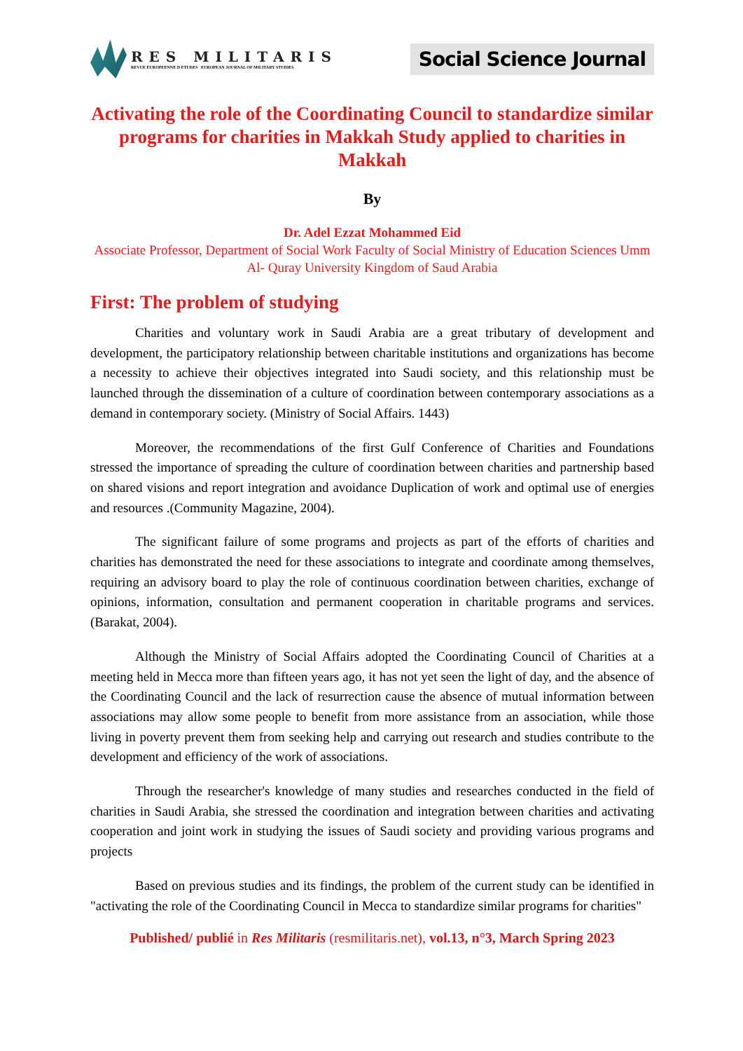RES MILITARIS
REVUE EUROPEENNE D ETUDES EUROPEAN JOURNAL OF MILITARY STUDIES
Social Science Journal
Activating the role of the Coordinating Council to standardize similar programs for charities in Makkah Study applied to charities in Makkah
By
Dr. Adel Ezzat Mohammed Eid
Associate Professor, Department of Social Work Faculty of Social Ministry of Education Sciences Umm Al- Quray University Kingdom of Saud Arabia
First: The problem of studying
Charities and voluntary work in Saudi Arabia are a great tributary of development and development, the participatory relationship between charitable institutions and organizations has become a necessity to achieve their objectives integrated into Saudi society, and this relationship must be launched through the dissemination of a culture of coordination between contemporary associations as a demand in contemporary society. (Ministry of Social Affairs. 1443)
Moreover, the recommendations of the first Gulf Conference of Charities and Foundations stressed the importance of spreading the culture of coordination between charities and partnership based on shared visions and report integration and avoidance Duplication of work and optimal use of energies and resources .(Community Magazine, 2004).
The significant failure of some programs and projects as part of the efforts of charities and charities has demonstrated the need for these associations to integrate and coordinate among themselves, requiring an advisory board to play the role of continuous coordination between charities, exchange of opinions, information, consultation and permanent cooperation in charitable programs and services. (Barakat, 2004).
Although the Ministry of Social Affairs adopted the Coordinating Council of Charities at a meeting held in Mecca more than fifteen years ago, it has not yet seen the light of day, and the absence of the Coordinating Council and the lack of resurrection cause the absence of mutual information between associations may allow some people to benefit from more assistance from an association, while those living in poverty prevent them from seeking help and carrying out research and studies contribute to the development and efficiency of the work of associations.
Through the researcher's knowledge of many studies and researches conducted in the field of charities in Saudi Arabia, she stressed the coordination and integration between charities and activating cooperation and joint work in studying the issues of Saudi society and providing various programs and projects
Based on previous studies and its findings, the problem of the current study can be identified in "activating the role of the Coordinating Council in Mecca to standardize similar programs for charities"
Published/ publié in Res Militaris (resmilitaris.net), vol.13, n°3, March Spring 2023